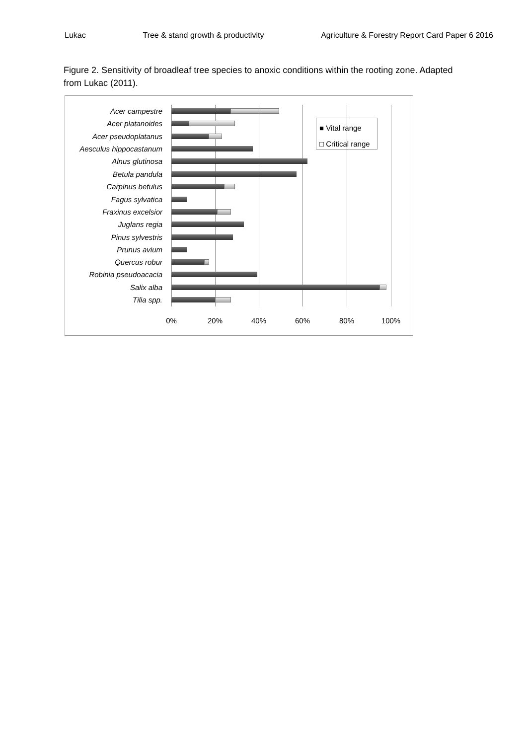Lukac Tree & stand growth & productivity Agriculture & Forestry Report Card Paper 6 2016
Figure 2. Sensitivity of broadleaf tree species to anoxic conditions within the rooting zone. Adapted from Lukac (2011).
Acer campestre
Acer platanoides
Acer pseudoplatanus
Aesculus hippocastanum
Alnus glutinosa
Betula pandula
Carpinus betulus
Fagus sylvatica
Fraxinus excelsior
Juglans regia
Pinus sylvestris
Prunus avium
Quercus robur
Robinia pseudoacacia
Salix alba
Tilia spp.
0% 20% 40% 60% 80% 100%
■ Vital range
□ Critical range